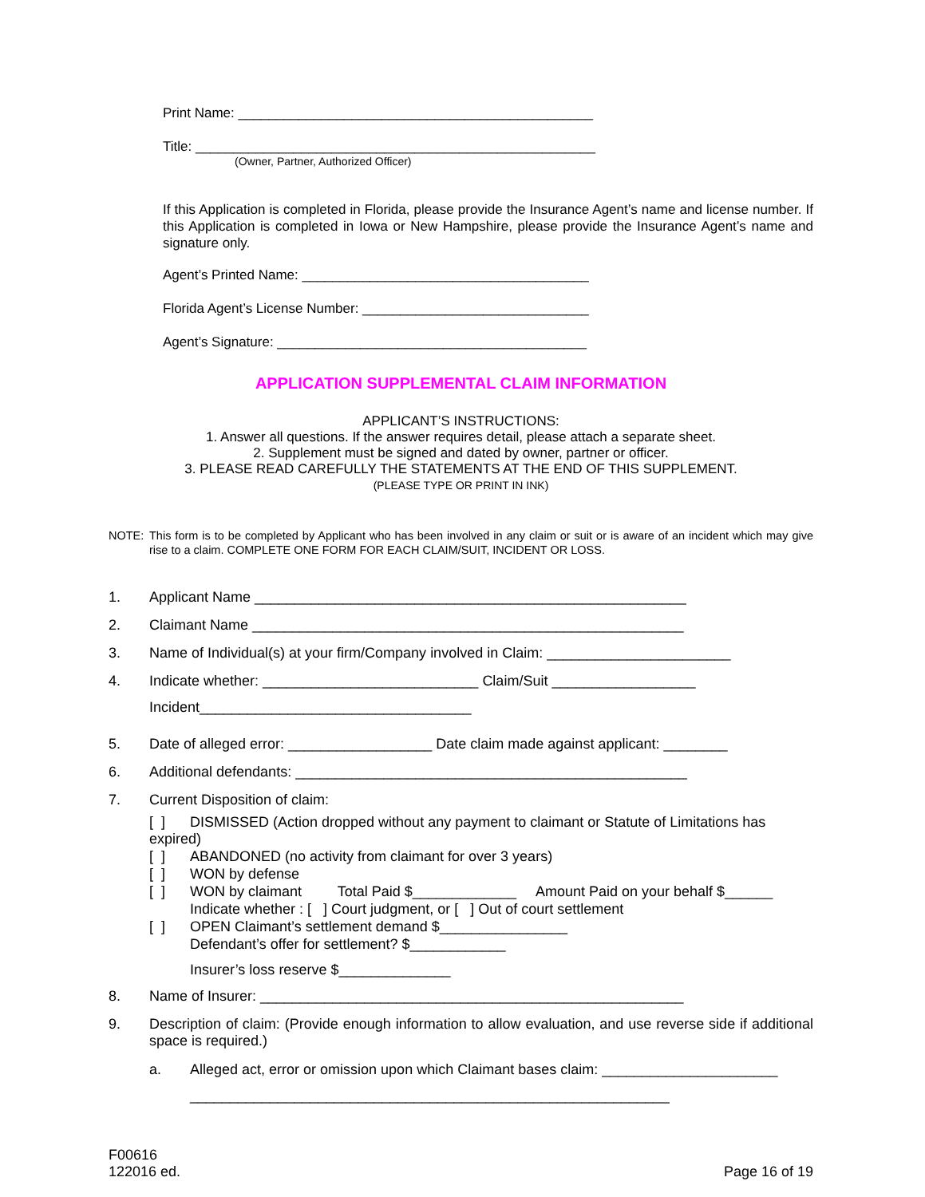Print Name: _______________________________________________
Title: _____________________________________________________
(Owner, Partner, Authorized Officer)
If this Application is completed in Florida, please provide the Insurance Agent’s name and license number. If this Application is completed in Iowa or New Hampshire, please provide the Insurance Agent’s name and signature only.
Agent’s Printed Name: ______________________________________
Florida Agent’s License Number: ______________________________
Agent’s Signature: _________________________________________
APPLICATION SUPPLEMENTAL CLAIM INFORMATION
APPLICANT’S INSTRUCTIONS:
1. Answer all questions. If the answer requires detail, please attach a separate sheet.
2. Supplement must be signed and dated by owner, partner or officer.
3. PLEASE READ CAREFULLY THE STATEMENTS AT THE END OF THIS SUPPLEMENT.
(PLEASE TYPE OR PRINT IN INK)
NOTE: This form is to be completed by Applicant who has been involved in any claim or suit or is aware of an incident which may give rise to a claim. COMPLETE ONE FORM FOR EACH CLAIM/SUIT, INCIDENT OR LOSS.
1. Applicant Name ______________________________________________________
2. Claimant Name ______________________________________________________
3. Name of Individual(s) at your firm/Company involved in Claim: _______________________
4. Indicate whether: ___________________________ Claim/Suit __________________
Incident__________________________________
5. Date of alleged error: __________________ Date claim made against applicant: ________
6. Additional defendants: _________________________________________________
7. Current Disposition of claim:
[ ] DISMISSED (Action dropped without any payment to claimant or Statute of Limitations has
expired)
[ ] ABANDONED (no activity from claimant for over 3 years)
[ ] WON by defense
[ ] WON by claimant Total Paid $_____________ Amount Paid on your behalf $______
Indicate whether : [ ] Court judgment, or [ ] Out of court settlement
[ ] OPEN Claimant’s settlement demand $________________
Defendant’s offer for settlement? $____________
Insurer’s loss reserve $______________
8. Name of Insurer: _____________________________________________________
9. Description of claim: (Provide enough information to allow evaluation, and use reverse side if additional space is required.)
a. Alleged act, error or omission upon which Claimant bases claim: ______________________
____________________________________________________________
F00616
122016 ed.
Page 16 of 19